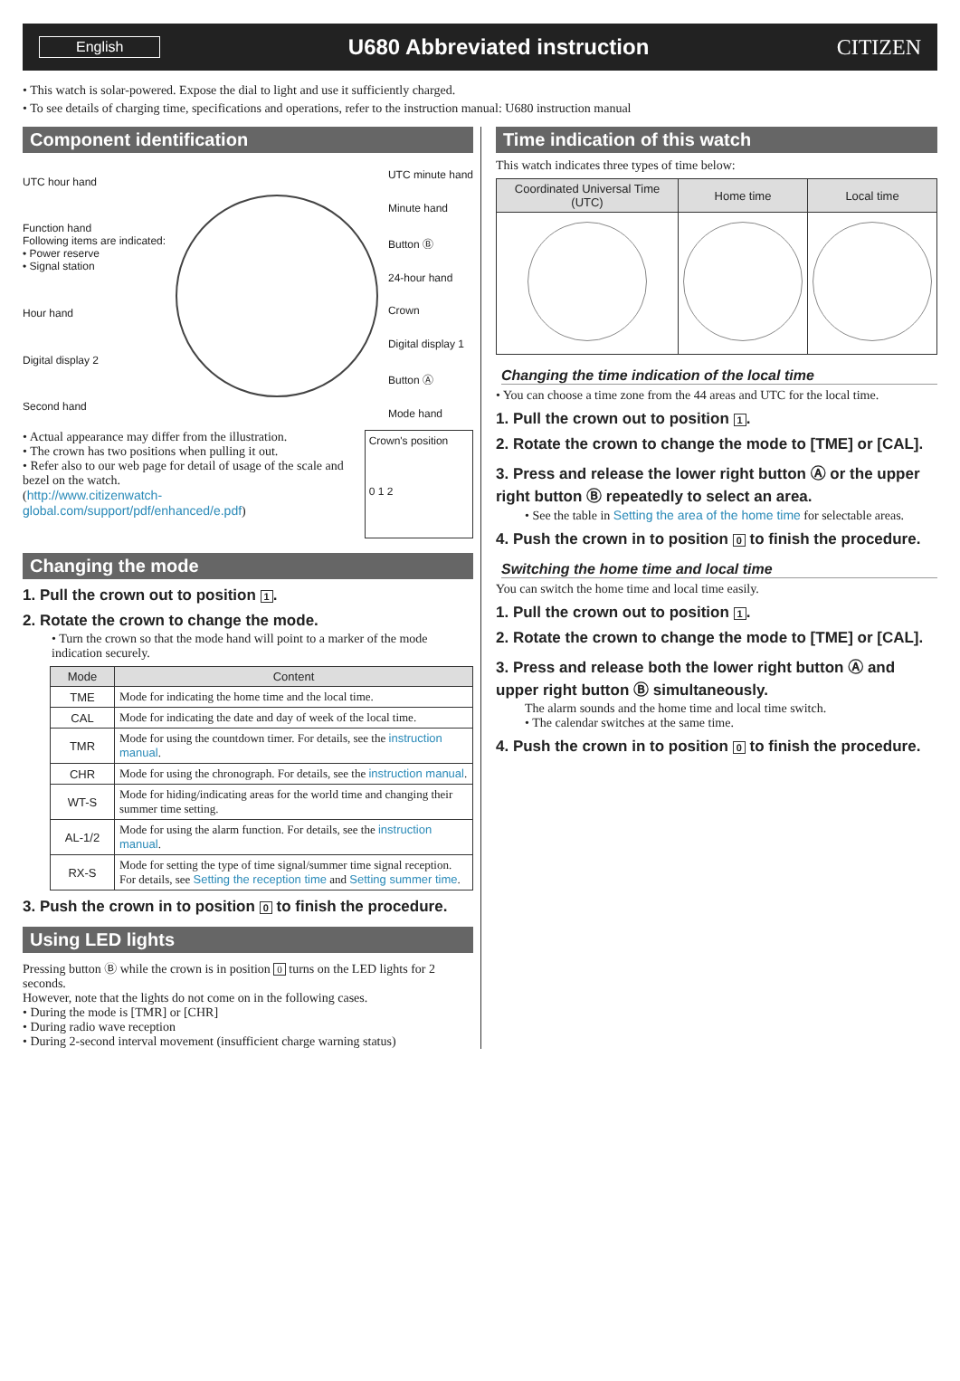English
U680 Abbreviated instruction CITIZEN
• This watch is solar-powered. Expose the dial to light and use it sufficiently charged.
• To see details of charging time, specifications and operations, refer to the instruction manual: U680 instruction manual
Component identification
UTC hour hand
Function hand
Following items are indicated:
• Power reserve
• Signal station
Hour hand
Digital display 2
Second hand
UTC minute hand
Minute hand
Button Ⓑ
24-hour hand
Crown
Digital display 1
Button Ⓐ
Mode hand
• Actual appearance may differ from the illustration.
• The crown has two positions when pulling it out.
• Refer also to our web page for detail of usage of the scale and bezel on the watch.
(http://www.citizenwatch-global.com/support/pdf/enhanced/e.pdf)
Crown's position
0 1 2
Changing the mode
1. Pull the crown out to position 1.
2. Rotate the crown to change the mode.
• Turn the crown so that the mode hand will point to a marker of the mode indication securely.
| Mode | Content |
| --- | --- |
| TME | Mode for indicating the home time and the local time. |
| CAL | Mode for indicating the date and day of week of the local time. |
| TMR | Mode for using the countdown timer. For details, see the instruction manual . |
| CHR | Mode for using the chronograph. For details, see the instruction manual . |
| WT-S | Mode for hiding/indicating areas for the world time and changing their summer time setting. |
| AL-1/2 | Mode for using the alarm function. For details, see the instruction manual . |
| RX-S | Mode for setting the type of time signal/summer time signal reception. For details, see Setting the reception time and Setting summer time . |
3. Push the crown in to position 0 to finish the procedure.
Using LED lights
Pressing button Ⓑ while the crown is in position 0 turns on the LED lights for 2 seconds.
However, note that the lights do not come on in the following cases.
• During the mode is [TMR] or [CHR]
• During radio wave reception
• During 2-second interval movement (insufficient charge warning status)
Time indication of this watch
This watch indicates three types of time below:
| Coordinated Universal Time (UTC) | Home time | Local time |
| --- | --- | --- |
Changing the time indication of the local time
• You can choose a time zone from the 44 areas and UTC for the local time.
1. Pull the crown out to position 1.
2. Rotate the crown to change the mode to [TME] or [CAL].
3. Press and release the lower right button Ⓐ or the upper right button Ⓑ repeatedly to select an area.
• See the table in Setting the area of the home time for selectable areas.
4. Push the crown in to position 0 to finish the procedure.
Switching the home time and local time
You can switch the home time and local time easily.
1. Pull the crown out to position 1.
2. Rotate the crown to change the mode to [TME] or [CAL].
3. Press and release both the lower right button Ⓐ and upper right button Ⓑ simultaneously.
The alarm sounds and the home time and local time switch.
• The calendar switches at the same time.
4. Push the crown in to position 0 to finish the procedure.